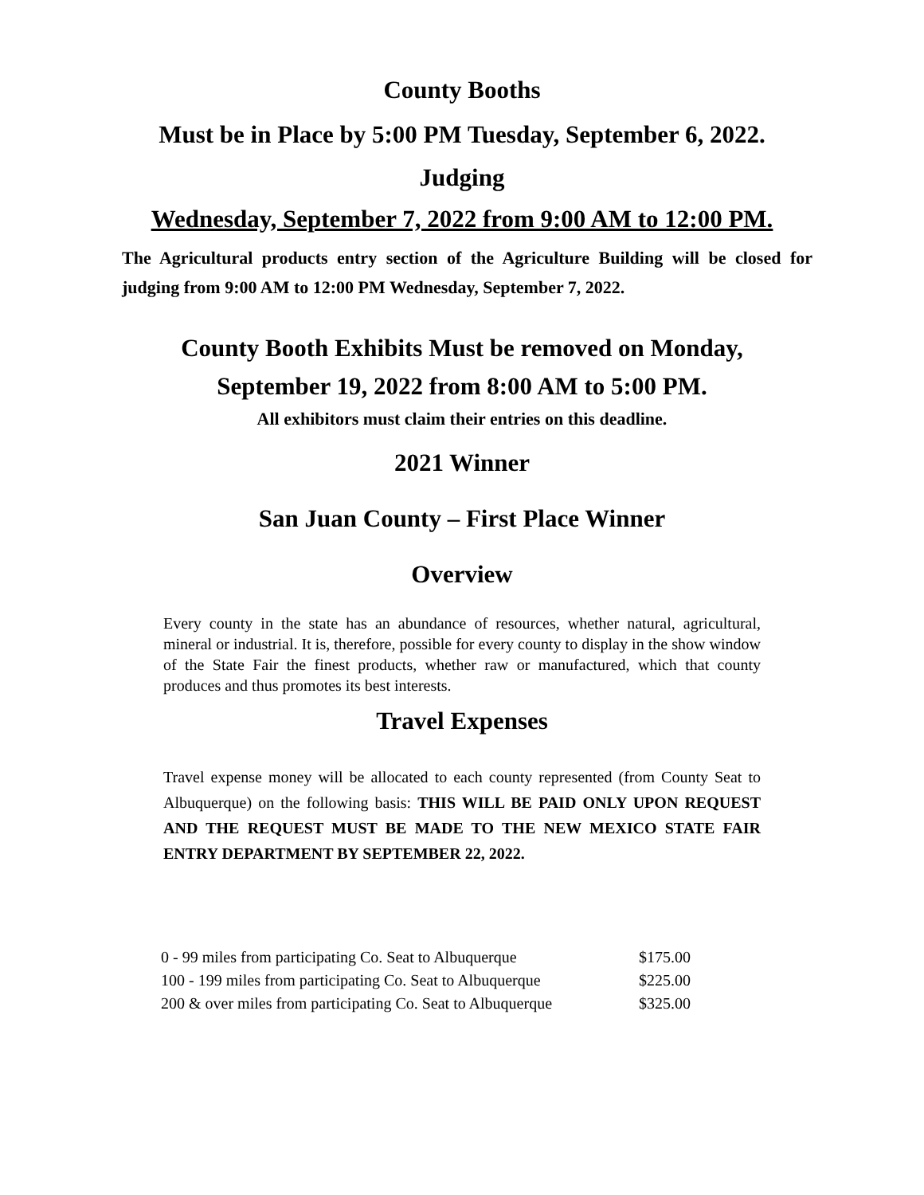County Booths
Must be in Place by 5:00 PM Tuesday, September 6, 2022.
Judging
Wednesday, September 7, 2022 from 9:00 AM to 12:00 PM.
The Agricultural products entry section of the Agriculture Building will be closed for judging from 9:00 AM to 12:00 PM Wednesday, September 7, 2022.
County Booth Exhibits Must be removed on Monday,
September 19, 2022 from 8:00 AM to 5:00 PM.
All exhibitors must claim their entries on this deadline.
2021 Winner
San Juan County – First Place Winner
Overview
Every county in the state has an abundance of resources, whether natural, agricultural, mineral or industrial. It is, therefore, possible for every county to display in the show window of the State Fair the finest products, whether raw or manufactured, which that county produces and thus promotes its best interests.
Travel Expenses
Travel expense money will be allocated to each county represented (from County Seat to Albuquerque) on the following basis: THIS WILL BE PAID ONLY UPON REQUEST AND THE REQUEST MUST BE MADE TO THE NEW MEXICO STATE FAIR ENTRY DEPARTMENT BY SEPTEMBER 22, 2022.
| 0 - 99 miles from participating Co. Seat to Albuquerque | $175.00 |
| 100 - 199 miles from participating Co. Seat to Albuquerque | $225.00 |
| 200 & over miles from participating Co. Seat to Albuquerque | $325.00 |